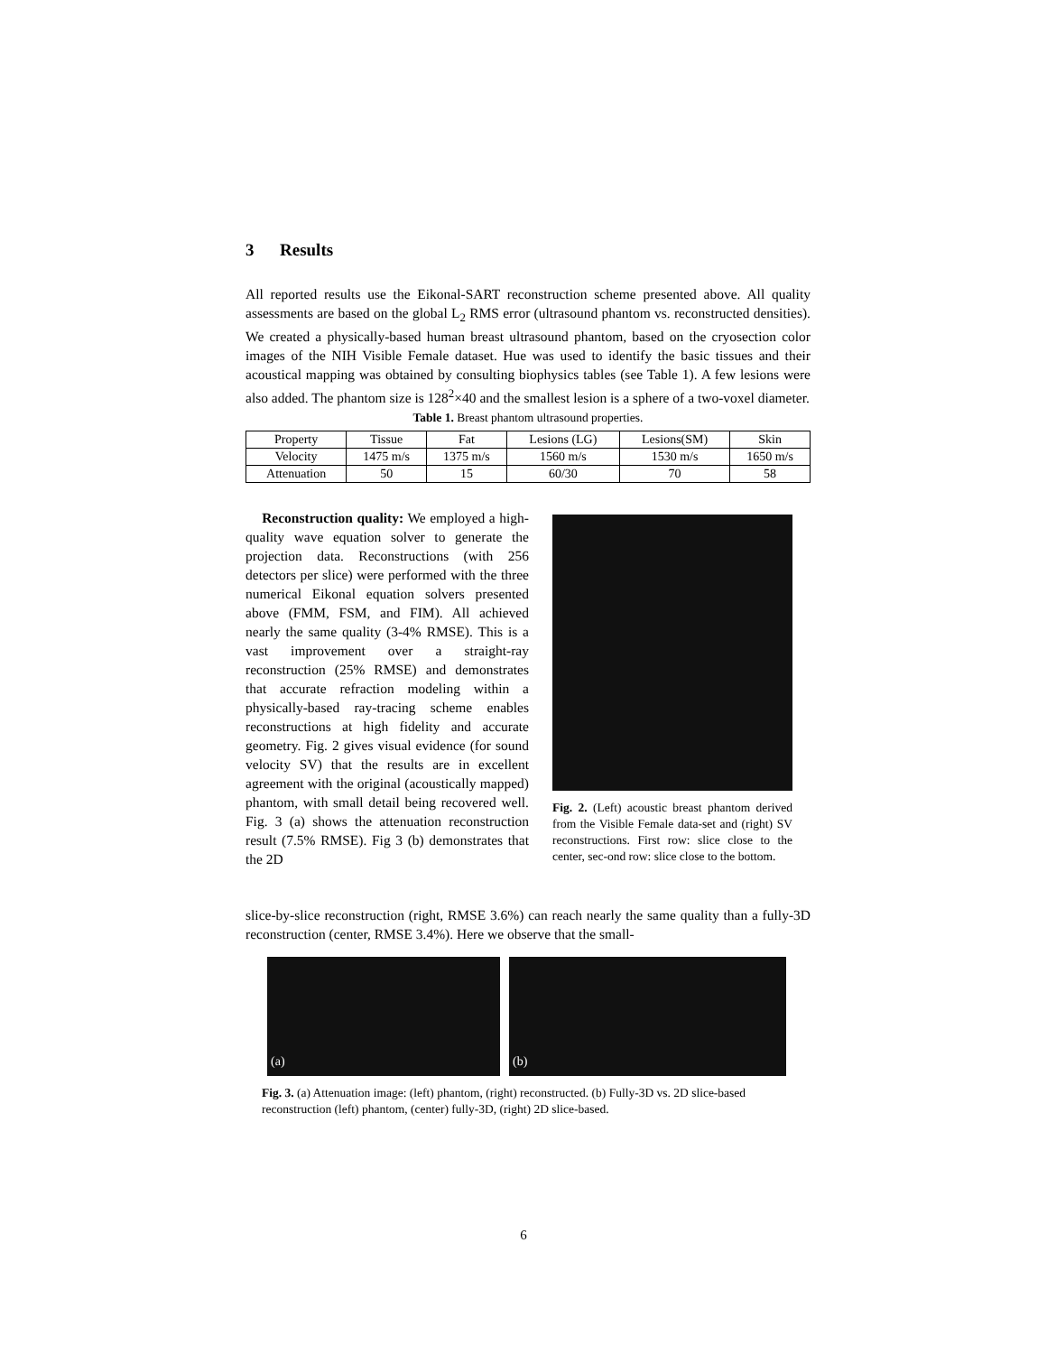3 Results
All reported results use the Eikonal-SART reconstruction scheme presented above. All quality assessments are based on the global L<sub>2</sub> RMS error (ultrasound phantom vs. reconstructed densities). We created a physically-based human breast ultrasound phantom, based on the cryosection color images of the NIH Visible Female dataset. Hue was used to identify the basic tissues and their acoustical mapping was obtained by consulting biophysics tables (see Table 1). A few lesions were also added. The phantom size is 128<sup>2</sup>×40 and the smallest lesion is a sphere of a two-voxel diameter.
Table 1. Breast phantom ultrasound properties.
| Property | Tissue | Fat | Lesions (LG) | Lesions(SM) | Skin |
| Velocity | 1475 m/s | 1375 m/s | 1560 m/s | 1530 m/s | 1650 m/s |
| Attenuation | 50 | 15 | 60/30 | 70 | 58 |
Reconstruction quality: We employed a high-quality wave equation solver to generate the projection data. Reconstructions (with 256 detectors per slice) were performed with the three numerical Eikonal equation solvers presented above (FMM, FSM, and FIM). All achieved nearly the same quality (3-4% RMSE). This is a vast improvement over a straight-ray reconstruction (25% RMSE) and demonstrates that accurate refraction modeling within a physically-based ray-tracing scheme enables reconstructions at high fidelity and accurate geometry. Fig. 2 gives visual evidence (for sound velocity SV) that the results are in excellent agreement with the original (acoustically mapped) phantom, with small detail being recovered well. Fig. 3 (a) shows the attenuation reconstruction result (7.5% RMSE). Fig 3 (b) demonstrates that the 2D
Fig. 2. (Left) acoustic breast phantom derived from the Visible Female data-set and (right) SV reconstructions. First row: slice close to the center, sec-ond row: slice close to the bottom.
slice-by-slice reconstruction (right, RMSE 3.6%) can reach nearly the same quality than a fully-3D reconstruction (center, RMSE 3.4%). Here we observe that the small-
(a) (b)
Fig. 3. (a) Attenuation image: (left) phantom, (right) reconstructed. (b) Fully-3D vs. 2D slice-based reconstruction (left) phantom, (center) fully-3D, (right) 2D slice-based.
6